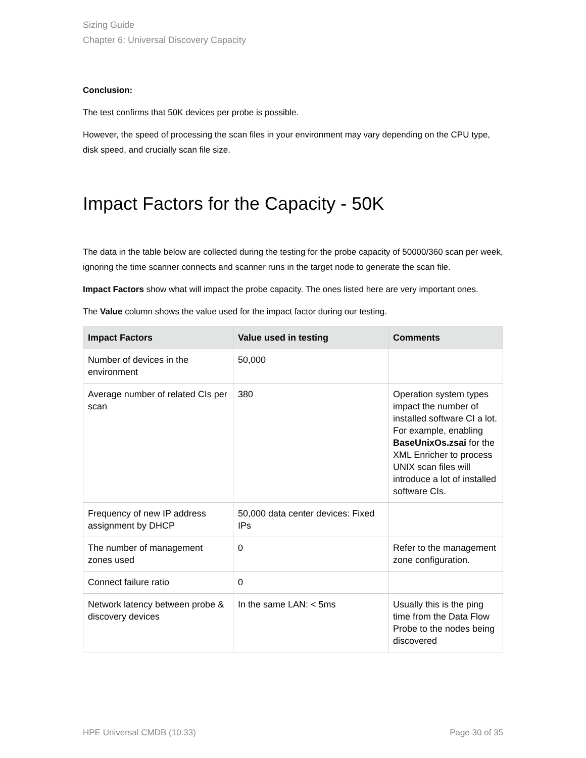Sizing Guide
Chapter 6: Universal Discovery Capacity
Conclusion:
The test confirms that 50K devices per probe is possible.
However, the speed of processing the scan files in your environment may vary depending on the CPU type, disk speed, and crucially scan file size.
Impact Factors for the Capacity - 50K
The data in the table below are collected during the testing for the probe capacity of 50000/360 scan per week, ignoring the time scanner connects and scanner runs in the target node to generate the scan file.
Impact Factors show what will impact the probe capacity. The ones listed here are very important ones.
The Value column shows the value used for the impact factor during our testing.
| Impact Factors | Value used in testing | Comments |
| --- | --- | --- |
| Number of devices in the environment | 50,000 | |
| Average number of related CIs per scan | 380 | Operation system types impact the number of installed software CI a lot. For example, enabling BaseUnixOs.zsai for the XML Enricher to process UNIX scan files will introduce a lot of installed software CIs. |
| Frequency of new IP address assignment by DHCP | 50,000 data center devices: Fixed IPs | |
| The number of management zones used | 0 | Refer to the management zone configuration. |
| Connect failure ratio | 0 | |
| Network latency between probe & discovery devices | In the same LAN: < 5ms | Usually this is the ping time from the Data Flow Probe to the nodes being discovered |
HPE Universal CMDB (10.33) Page 30 of 35